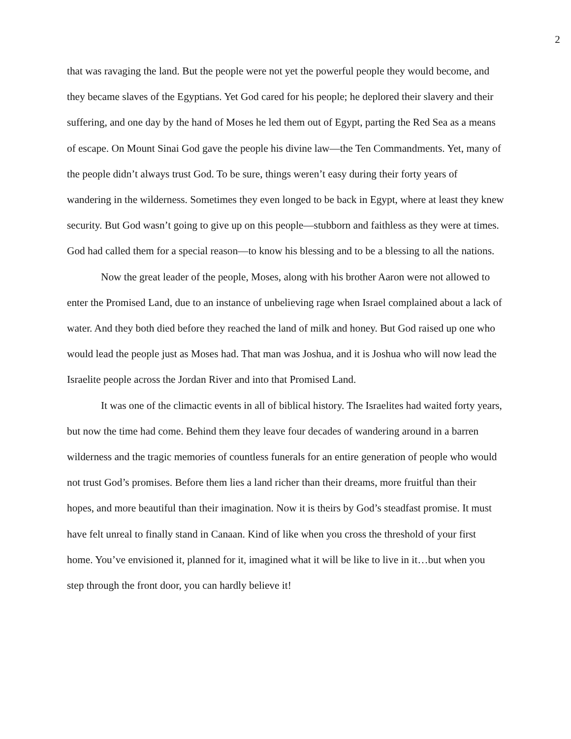2
that was ravaging the land. But the people were not yet the powerful people they would become, and they became slaves of the Egyptians. Yet God cared for his people; he deplored their slavery and their suffering, and one day by the hand of Moses he led them out of Egypt, parting the Red Sea as a means of escape. On Mount Sinai God gave the people his divine law—the Ten Commandments. Yet, many of the people didn’t always trust God. To be sure, things weren’t easy during their forty years of wandering in the wilderness. Sometimes they even longed to be back in Egypt, where at least they knew security. But God wasn’t going to give up on this people—stubborn and faithless as they were at times. God had called them for a special reason—to know his blessing and to be a blessing to all the nations.
Now the great leader of the people, Moses, along with his brother Aaron were not allowed to enter the Promised Land, due to an instance of unbelieving rage when Israel complained about a lack of water. And they both died before they reached the land of milk and honey. But God raised up one who would lead the people just as Moses had. That man was Joshua, and it is Joshua who will now lead the Israelite people across the Jordan River and into that Promised Land.
It was one of the climactic events in all of biblical history. The Israelites had waited forty years, but now the time had come. Behind them they leave four decades of wandering around in a barren wilderness and the tragic memories of countless funerals for an entire generation of people who would not trust God’s promises. Before them lies a land richer than their dreams, more fruitful than their hopes, and more beautiful than their imagination. Now it is theirs by God’s steadfast promise. It must have felt unreal to finally stand in Canaan. Kind of like when you cross the threshold of your first home. You’ve envisioned it, planned for it, imagined what it will be like to live in it…but when you step through the front door, you can hardly believe it!